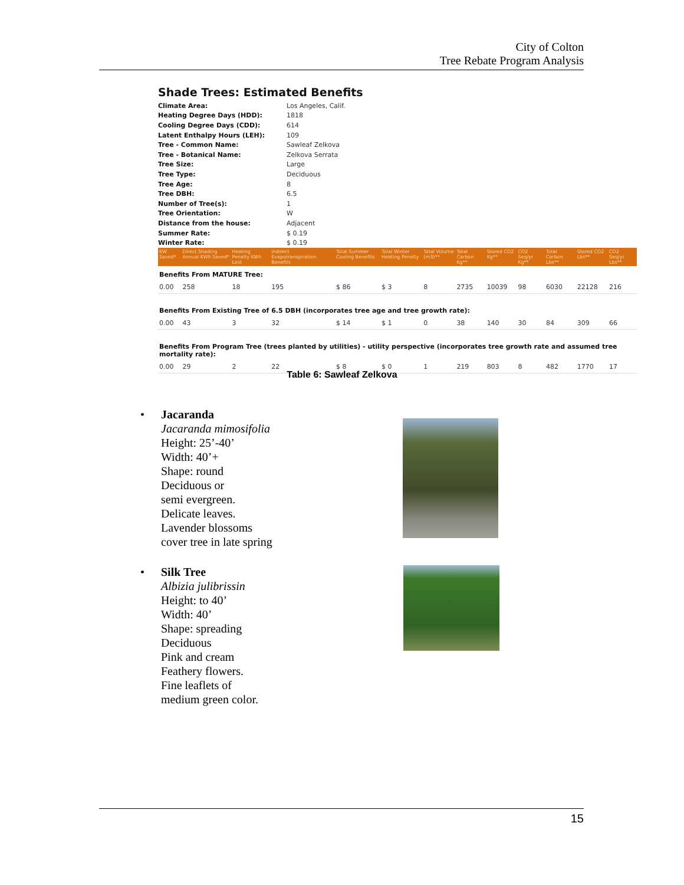City of Colton
Tree Rebate Program Analysis
Shade Trees: Estimated Benefits
| Climate Area: | Los Angeles, Calif. |
| Heating Degree Days (HDD): | 1818 |
| Cooling Degree Days (CDD): | 614 |
| Latent Enthalpy Hours (LEH): | 109 |
| Tree - Common Name: | Sawleaf Zelkova |
| Tree - Botanical Name: | Zelkova Serrata |
| Tree Size: | Large |
| Tree Type: | Deciduous |
| Tree Age: | 8 |
| Tree DBH: | 6.5 |
| Number of Tree(s): | 1 |
| Tree Orientation: | W |
| Distance from the house: | Adjacent |
| Summer Rate: | $ 0.19 |
| Winter Rate: | $ 0.19 |
| KW Saved* | Direct Shading Annual KWh Saved* | Heating Penalty KWh Lost | Indirect Evapotranspiration Benefits | Total Summer Cooling Benefits | Total Winter Heating Penalty | Total Volume (m3)** | Total Carbon Kg** | Stored CO2 Kg** | CO2 Seq/yr Kg** | Total Carbon Lbs** | Stored CO2 Lbs** | CO2 Seq/yr Lbs** |
| --- | --- | --- | --- | --- | --- | --- | --- | --- | --- | --- | --- | --- |
| Benefits From MATURE Tree: | | | | | | | | | | | | |
| 0.00 | 258 | 18 | 195 | $ 86 | $ 3 | 8 | 2735 | 10039 | 98 | 6030 | 22128 | 216 |
| Benefits From Existing Tree of 6.5 DBH (incorporates tree age and tree growth rate): | | | | | | | | | | | | |
| 0.00 | 43 | 3 | 32 | $ 14 | $ 1 | 0 | 38 | 140 | 30 | 84 | 309 | 66 |
| Benefits From Program Tree (trees planted by utilities) - utility perspective (incorporates tree growth rate and assumed tree mortality rate): | | | | | | | | | | | | |
| 0.00 | 29 | 2 | 22 | $ 8 | $ 0 | 1 | 219 | 803 | 8 | 482 | 1770 | 17 |
Table 6: Sawleaf Zelkova
•
Jacaranda
Jacaranda mimosifolia
Height: 25’-40’
Width: 40’+
Shape: round
Deciduous or
semi evergreen.
Delicate leaves.
Lavender blossoms
cover tree in late spring
•
Silk Tree
Albizia julibrissin
Height: to 40’
Width: 40’
Shape: spreading
Deciduous
Pink and cream
Feathery flowers.
Fine leaflets of
medium green color.
15